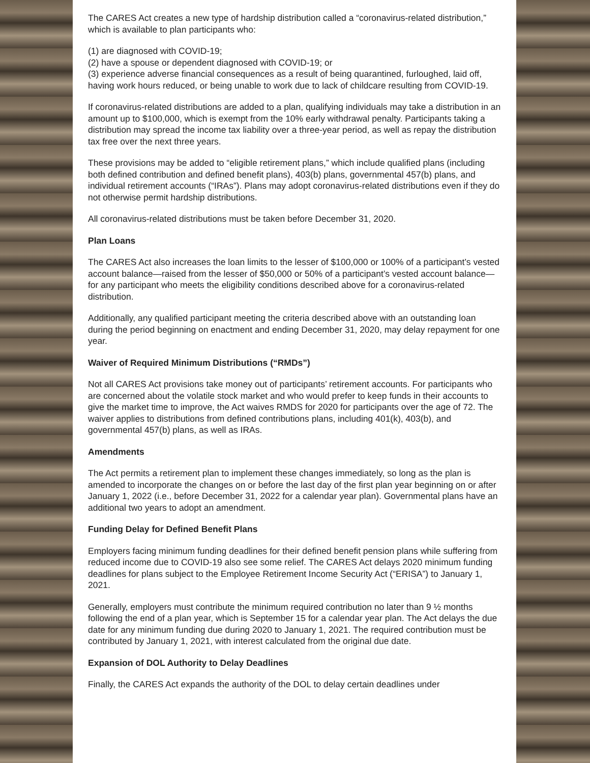The CARES Act creates a new type of hardship distribution called a “coronavirus-related distribution,” which is available to plan participants who:
(1) are diagnosed with COVID-19;
(2) have a spouse or dependent diagnosed with COVID-19; or
(3) experience adverse financial consequences as a result of being quarantined, furloughed, laid off, having work hours reduced, or being unable to work due to lack of childcare resulting from COVID-19.
If coronavirus-related distributions are added to a plan, qualifying individuals may take a distribution in an amount up to $100,000, which is exempt from the 10% early withdrawal penalty. Participants taking a distribution may spread the income tax liability over a three-year period, as well as repay the distribution tax free over the next three years.
These provisions may be added to “eligible retirement plans,” which include qualified plans (including both defined contribution and defined benefit plans), 403(b) plans, governmental 457(b) plans, and individual retirement accounts (“IRAs”). Plans may adopt coronavirus-related distributions even if they do not otherwise permit hardship distributions.
All coronavirus-related distributions must be taken before December 31, 2020.
Plan Loans
The CARES Act also increases the loan limits to the lesser of $100,000 or 100% of a participant’s vested account balance—raised from the lesser of $50,000 or 50% of a participant’s vested account balance—for any participant who meets the eligibility conditions described above for a coronavirus-related distribution.
Additionally, any qualified participant meeting the criteria described above with an outstanding loan during the period beginning on enactment and ending December 31, 2020, may delay repayment for one year.
Waiver of Required Minimum Distributions (“RMDs”)
Not all CARES Act provisions take money out of participants’ retirement accounts. For participants who are concerned about the volatile stock market and who would prefer to keep funds in their accounts to give the market time to improve, the Act waives RMDS for 2020 for participants over the age of 72. The waiver applies to distributions from defined contributions plans, including 401(k), 403(b), and governmental 457(b) plans, as well as IRAs.
Amendments
The Act permits a retirement plan to implement these changes immediately, so long as the plan is amended to incorporate the changes on or before the last day of the first plan year beginning on or after January 1, 2022 (i.e., before December 31, 2022 for a calendar year plan). Governmental plans have an additional two years to adopt an amendment.
Funding Delay for Defined Benefit Plans
Employers facing minimum funding deadlines for their defined benefit pension plans while suffering from reduced income due to COVID-19 also see some relief. The CARES Act delays 2020 minimum funding deadlines for plans subject to the Employee Retirement Income Security Act (“ERISA”) to January 1, 2021.
Generally, employers must contribute the minimum required contribution no later than 9 ½ months following the end of a plan year, which is September 15 for a calendar year plan. The Act delays the due date for any minimum funding due during 2020 to January 1, 2021. The required contribution must be contributed by January 1, 2021, with interest calculated from the original due date.
Expansion of DOL Authority to Delay Deadlines
Finally, the CARES Act expands the authority of the DOL to delay certain deadlines under